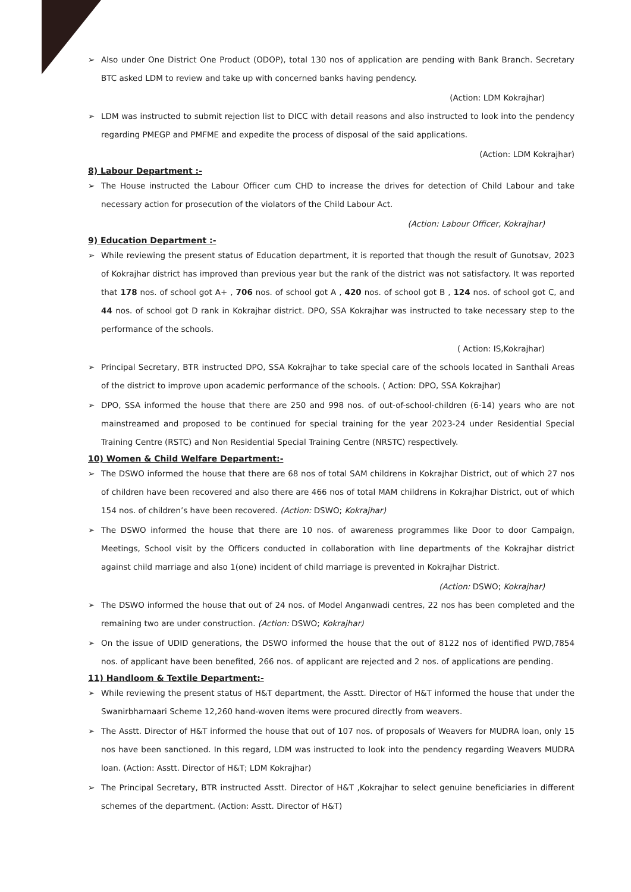➢ Also under One District One Product (ODOP), total 130 nos of application are pending with Bank Branch. Secretary BTC asked LDM to review and take up with concerned banks having pendency.
(Action: LDM Kokrajhar)
➢ LDM was instructed to submit rejection list to DICC with detail reasons and also instructed to look into the pendency regarding PMEGP and PMFME and expedite the process of disposal of the said applications.
(Action: LDM Kokrajhar)
8) Labour Department :-
➢ The House instructed the Labour Officer cum CHD to increase the drives for detection of Child Labour and take necessary action for prosecution of the violators of the Child Labour Act.
(Action: Labour Officer, Kokrajhar)
9) Education Department :-
➢ While reviewing the present status of Education department, it is reported that though the result of Gunotsav, 2023 of Kokrajhar district has improved than previous year but the rank of the district was not satisfactory. It was reported that 178 nos. of school got A+ , 706 nos. of school got A , 420 nos. of school got B , 124 nos. of school got C, and 44 nos. of school got D rank in Kokrajhar district. DPO, SSA Kokrajhar was instructed to take necessary step to the performance of the schools.
( Action: IS,Kokrajhar)
➢ Principal Secretary, BTR instructed DPO, SSA Kokrajhar to take special care of the schools located in Santhali Areas of the district to improve upon academic performance of the schools. ( Action: DPO, SSA Kokrajhar)
➢ DPO, SSA informed the house that there are 250 and 998 nos. of out-of-school-children (6-14) years who are not mainstreamed and proposed to be continued for special training for the year 2023-24 under Residential Special Training Centre (RSTC) and Non Residential Special Training Centre (NRSTC) respectively.
10) Women & Child Welfare Department:-
➢ The DSWO informed the house that there are 68 nos of total SAM childrens in Kokrajhar District, out of which 27 nos of children have been recovered and also there are 466 nos of total MAM childrens in Kokrajhar District, out of which 154 nos. of children’s have been recovered. (Action: DSWO; Kokrajhar)
➢ The DSWO informed the house that there are 10 nos. of awareness programmes like Door to door Campaign, Meetings, School visit by the Officers conducted in collaboration with line departments of the Kokrajhar district against child marriage and also 1(one) incident of child marriage is prevented in Kokrajhar District.
(Action: DSWO; Kokrajhar)
➢ The DSWO informed the house that out of 24 nos. of Model Anganwadi centres, 22 nos has been completed and the remaining two are under construction. (Action: DSWO; Kokrajhar)
➢ On the issue of UDID generations, the DSWO informed the house that the out of 8122 nos of identified PWD,7854 nos. of applicant have been benefited, 266 nos. of applicant are rejected and 2 nos. of applications are pending.
11) Handloom & Textile Department:-
➢ While reviewing the present status of H&T department, the Asstt. Director of H&T informed the house that under the Swanirbharnaari Scheme 12,260 hand-woven items were procured directly from weavers.
➢ The Asstt. Director of H&T informed the house that out of 107 nos. of proposals of Weavers for MUDRA loan, only 15 nos have been sanctioned. In this regard, LDM was instructed to look into the pendency regarding Weavers MUDRA loan. (Action: Asstt. Director of H&T; LDM Kokrajhar)
➢ The Principal Secretary, BTR instructed Asstt. Director of H&T ,Kokrajhar to select genuine beneficiaries in different schemes of the department. (Action: Asstt. Director of H&T)